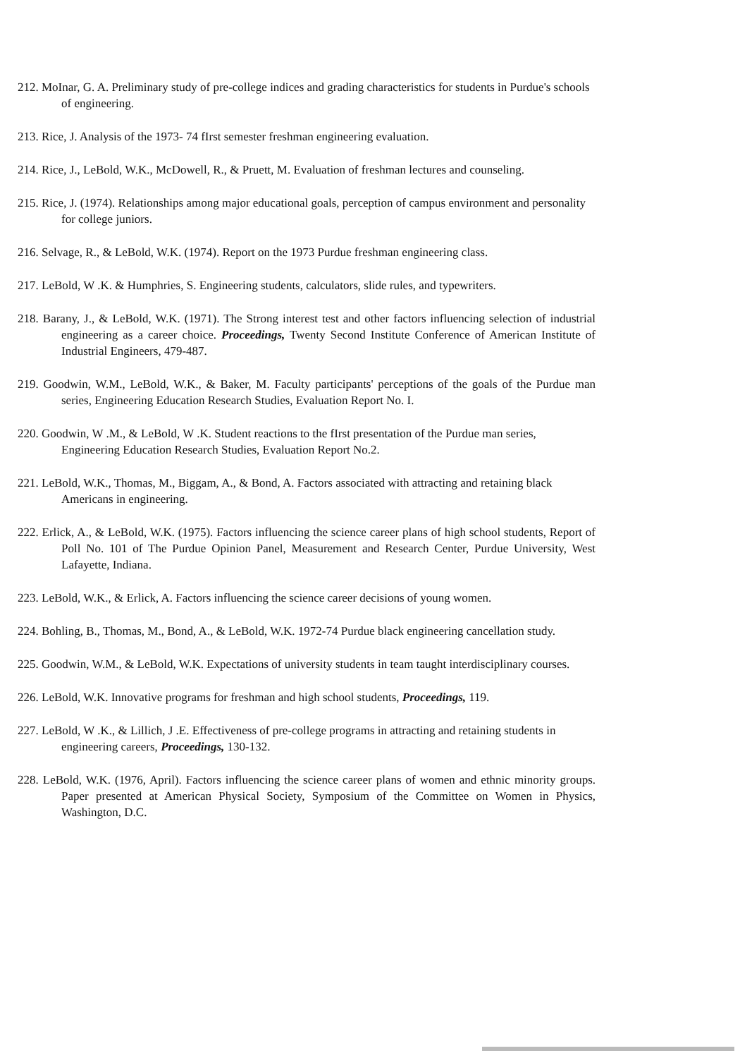212. MoInar, G. A. Preliminary study of pre-college indices and grading characteristics for students in Purdue's schools of engineering.
213. Rice, J. Analysis of the 1973- 74 fIrst semester freshman engineering evaluation.
214. Rice, J., LeBold, W.K., McDowell, R., & Pruett, M. Evaluation of freshman lectures and counseling.
215. Rice, J. (1974). Relationships among major educational goals, perception of campus environment and personality for college juniors.
216. Selvage, R., & LeBold, W.K. (1974). Report on the 1973 Purdue freshman engineering class.
217. LeBold, W .K. & Humphries, S. Engineering students, calculators, slide rules, and typewriters.
218. Barany, J., & LeBold, W.K. (1971). The Strong interest test and other factors influencing selection of industrial engineering as a career choice. Proceedings, Twenty Second Institute Conference of American Institute of Industrial Engineers, 479-487.
219. Goodwin, W.M., LeBold, W.K., & Baker, M. Faculty participants' perceptions of the goals of the Purdue man series, Engineering Education Research Studies, Evaluation Report No. I.
220. Goodwin, W .M., & LeBold, W .K. Student reactions to the fIrst presentation of the Purdue man series, Engineering Education Research Studies, Evaluation Report No.2.
221. LeBold, W.K., Thomas, M., Biggam, A., & Bond, A. Factors associated with attracting and retaining black Americans in engineering.
222. Erlick, A., & LeBold, W.K. (1975). Factors influencing the science career plans of high school students, Report of Poll No. 101 of The Purdue Opinion Panel, Measurement and Research Center, Purdue University, West Lafayette, Indiana.
223. LeBold, W.K., & Erlick, A. Factors influencing the science career decisions of young women.
224. Bohling, B., Thomas, M., Bond, A., & LeBold, W.K. 1972-74 Purdue black engineering cancellation study.
225. Goodwin, W.M., & LeBold, W.K. Expectations of university students in team taught interdisciplinary courses.
226. LeBold, W.K. Innovative programs for freshman and high school students, Proceedings, 119.
227. LeBold, W .K., & Lillich, J .E. Effectiveness of pre-college programs in attracting and retaining students in engineering careers, Proceedings, 130-132.
228. LeBold, W.K. (1976, April). Factors influencing the science career plans of women and ethnic minority groups. Paper presented at American Physical Society, Symposium of the Committee on Women in Physics, Washington, D.C.